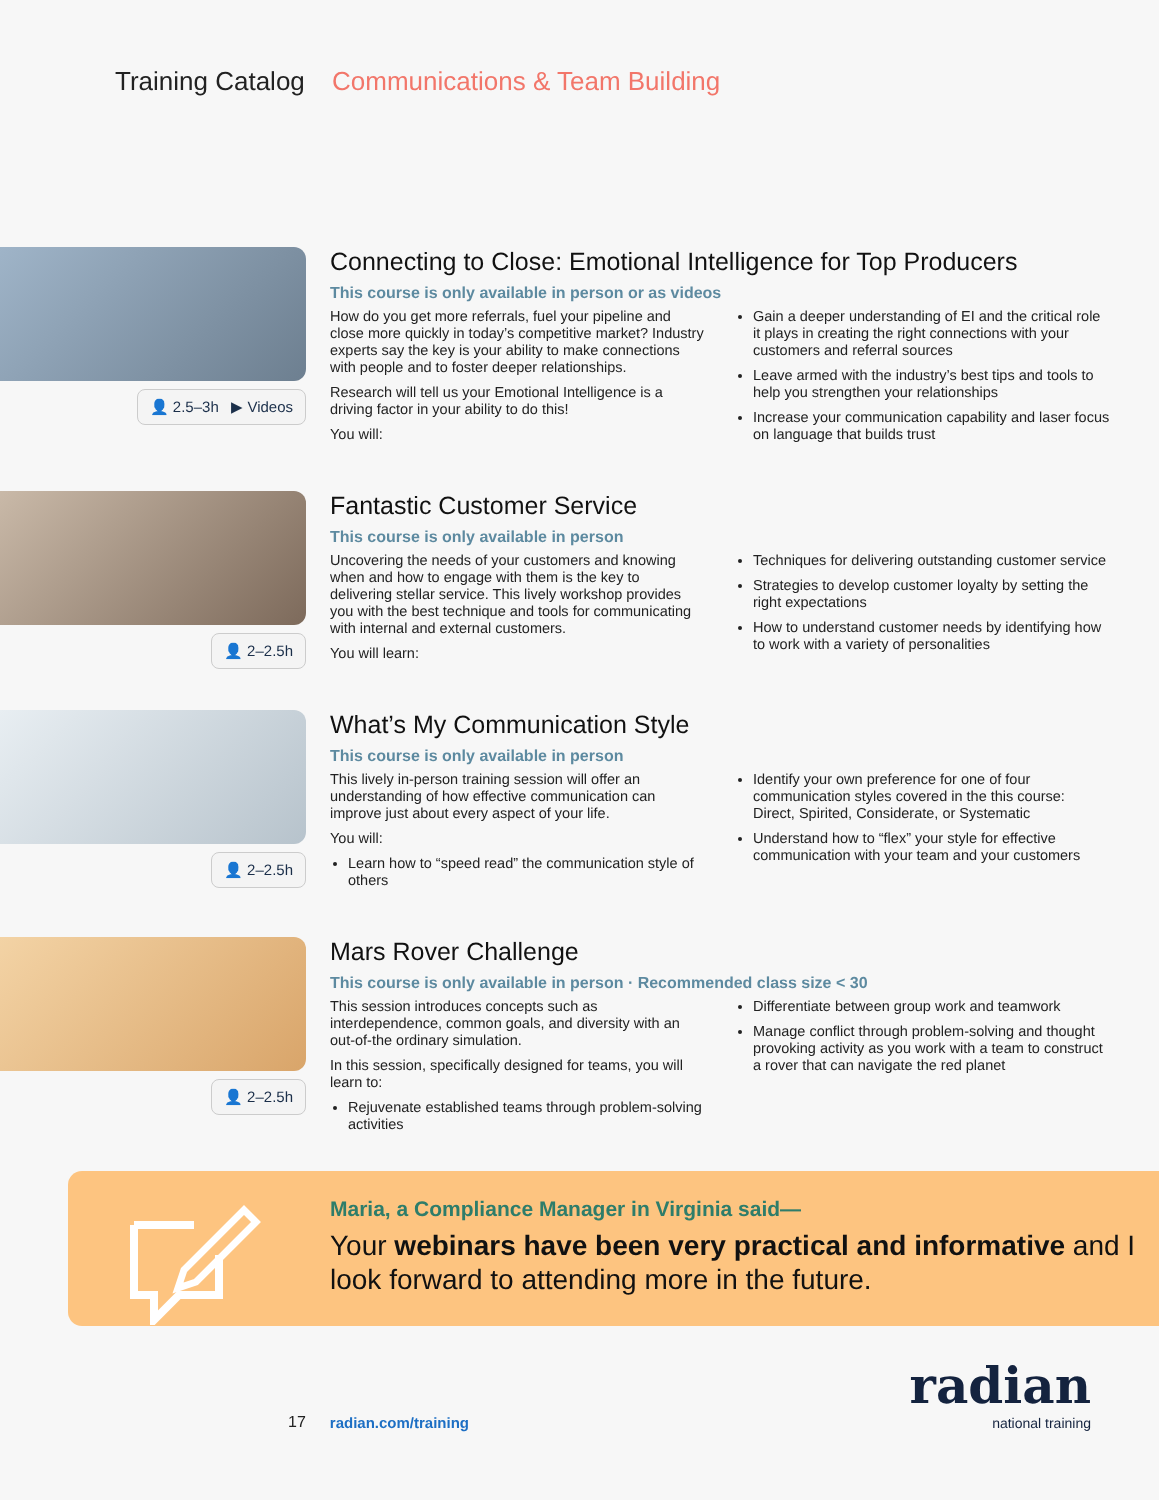Training Catalog Communications & Team Building
👤 2.5–3h ▶ Videos
Connecting to Close: Emotional Intelligence for Top Producers
This course is only available in person or as videos
How do you get more referrals, fuel your pipeline and close more quickly in today’s competitive market? Industry experts say the key is your ability to make connections with people and to foster deeper relationships.
Research will tell us your Emotional Intelligence is a driving factor in your ability to do this!
You will:
Gain a deeper understanding of EI and the critical role it plays in creating the right connections with your customers and referral sources
Leave armed with the industry’s best tips and tools to help you strengthen your relationships
Increase your communication capability and laser focus on language that builds trust
👤 2–2.5h
Fantastic Customer Service
This course is only available in person
Uncovering the needs of your customers and knowing when and how to engage with them is the key to delivering stellar service. This lively workshop provides you with the best technique and tools for communicating with internal and external customers.
You will learn:
Techniques for delivering outstanding customer service
Strategies to develop customer loyalty by setting the right expectations
How to understand customer needs by identifying how to work with a variety of personalities
👤 2–2.5h
What’s My Communication Style
This course is only available in person
This lively in-person training session will offer an understanding of how effective communication can improve just about every aspect of your life.
You will:
Learn how to “speed read” the communication style of others
Identify your own preference for one of four communication styles covered in the this course: Direct, Spirited, Considerate, or Systematic
Understand how to “flex” your style for effective communication with your team and your customers
👤 2–2.5h
Mars Rover Challenge
This course is only available in person · Recommended class size < 30
This session introduces concepts such as interdependence, common goals, and diversity with an out-of-the ordinary simulation.
In this session, specifically designed for teams, you will learn to:
Rejuvenate established teams through problem-solving activities
Differentiate between group work and teamwork
Manage conflict through problem-solving and thought provoking activity as you work with a team to construct a rover that can navigate the red planet
Maria, a Compliance Manager in Virginia said—
Your webinars have been very practical and informative and I look forward to attending more in the future.
17 radian.com/training
radian
national training